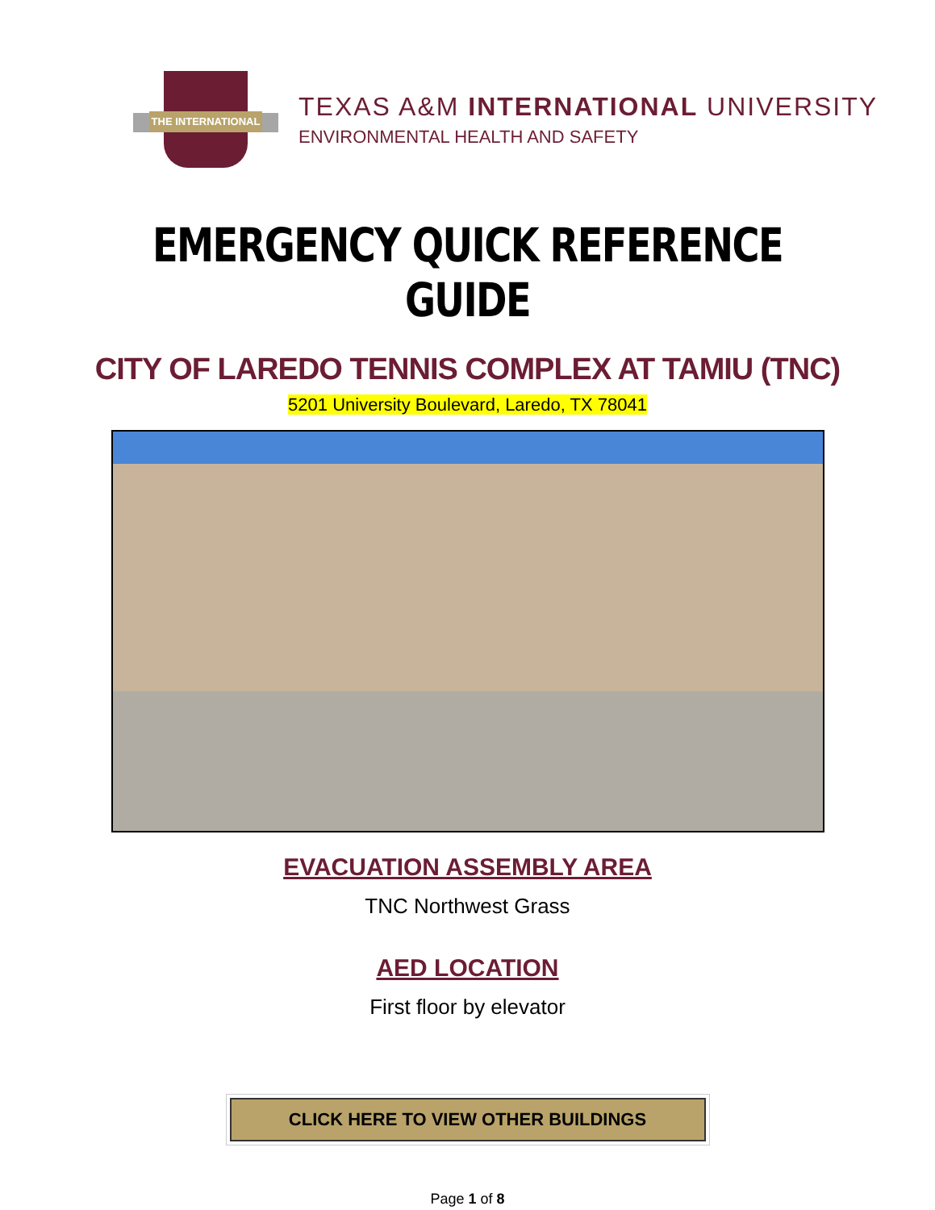THE INTERNATIONAL
TEXAS A&M INTERNATIONAL UNIVERSITY
ENVIRONMENTAL HEALTH AND SAFETY
EMERGENCY QUICK REFERENCE GUIDE
CITY OF LAREDO TENNIS COMPLEX AT TAMIU (TNC)
5201 University Boulevard, Laredo, TX 78041
EVACUATION ASSEMBLY AREA
TNC Northwest Grass
AED LOCATION
First floor by elevator
CLICK HERE TO VIEW OTHER BUILDINGS
Page 1 of 8